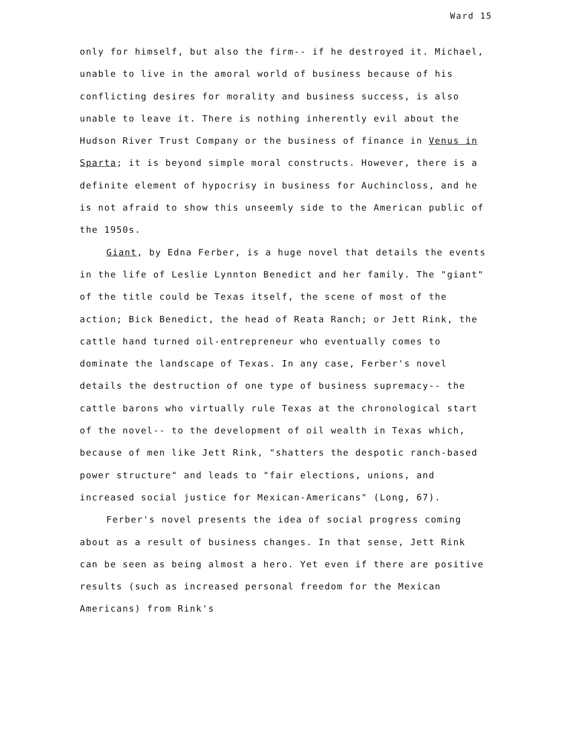Ward 15
only for himself, but also the firm-- if he destroyed it. Michael, unable to live in the amoral world of business because of his conflicting desires for morality and business success, is also unable to leave it. There is nothing inherently evil about the Hudson River Trust Company or the business of finance in Venus in Sparta; it is beyond simple moral constructs. However, there is a definite element of hypocrisy in business for Auchincloss, and he is not afraid to show this unseemly side to the American public of the 1950s.
Giant, by Edna Ferber, is a huge novel that details the events in the life of Leslie Lynnton Benedict and her family. The "giant" of the title could be Texas itself, the scene of most of the action; Bick Benedict, the head of Reata Ranch; or Jett Rink, the cattle hand turned oil-entrepreneur who eventually comes to dominate the landscape of Texas. In any case, Ferber's novel details the destruction of one type of business supremacy-- the cattle barons who virtually rule Texas at the chronological start of the novel-- to the development of oil wealth in Texas which, because of men like Jett Rink, "shatters the despotic ranch-based power structure" and leads to "fair elections, unions, and increased social justice for Mexican-Americans" (Long, 67).
Ferber's novel presents the idea of social progress coming about as a result of business changes. In that sense, Jett Rink can be seen as being almost a hero. Yet even if there are positive results (such as increased personal freedom for the Mexican Americans) from Rink's